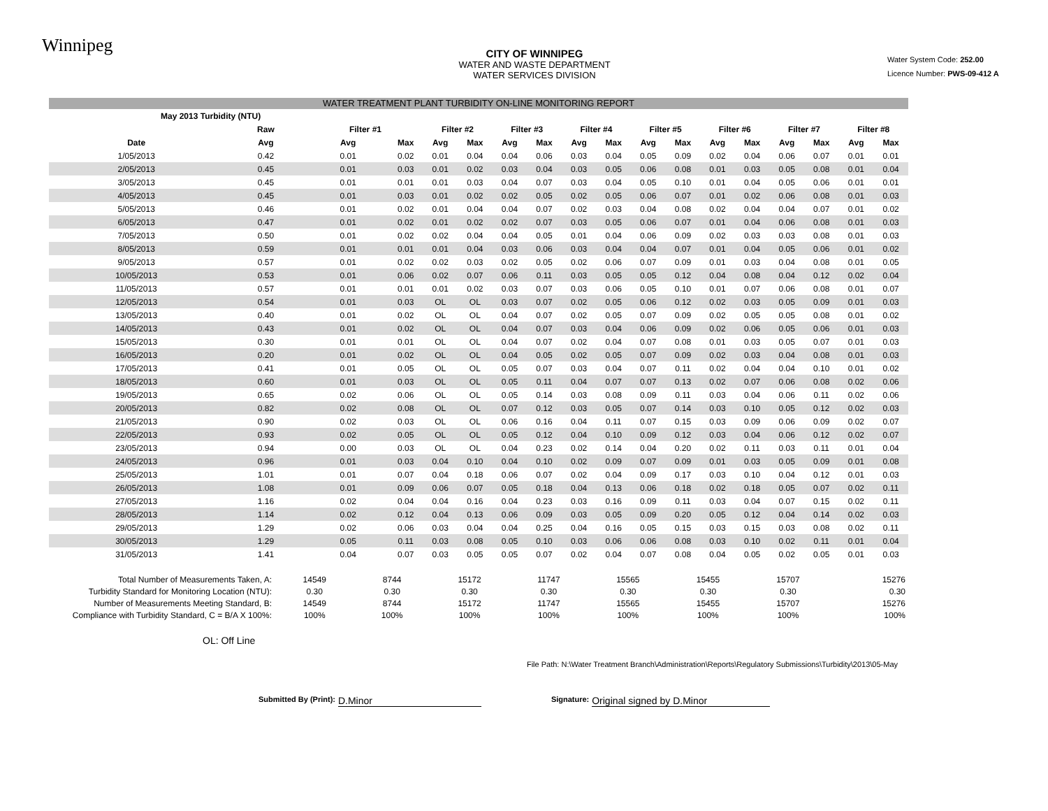Winnipeg
CITY OF WINNIPEG
WATER AND WASTE DEPARTMENT
WATER SERVICES DIVISION
Water System Code: 252.00
Licence Number: PWS-09-412 A
WATER TREATMENT PLANT TURBIDITY ON-LINE MONITORING REPORT
| May 2013 Turbidity (NTU) | | | | | | | | | | | | | | | | | |
| --- | --- | --- | --- | --- | --- | --- | --- | --- | --- | --- | --- | --- | --- | --- | --- | --- | --- |
| | Raw | Filter #1 | | Filter #2 | | Filter #3 | | Filter #4 | | Filter #5 | | Filter #6 | | Filter #7 | | Filter #8 | |
| Date | Avg | Avg | Max | Avg | Max | Avg | Max | Avg | Max | Avg | Max | Avg | Max | Avg | Max | Avg | Max |
| 1/05/2013 | 0.42 | 0.01 | 0.02 | 0.01 | 0.04 | 0.04 | 0.06 | 0.03 | 0.04 | 0.05 | 0.09 | 0.02 | 0.04 | 0.06 | 0.07 | 0.01 | 0.01 |
| 2/05/2013 | 0.45 | 0.01 | 0.03 | 0.01 | 0.02 | 0.03 | 0.04 | 0.03 | 0.05 | 0.06 | 0.08 | 0.01 | 0.03 | 0.05 | 0.08 | 0.01 | 0.04 |
| 3/05/2013 | 0.45 | 0.01 | 0.01 | 0.01 | 0.03 | 0.04 | 0.07 | 0.03 | 0.04 | 0.05 | 0.10 | 0.01 | 0.04 | 0.05 | 0.06 | 0.01 | 0.01 |
| 4/05/2013 | 0.45 | 0.01 | 0.03 | 0.01 | 0.02 | 0.02 | 0.05 | 0.02 | 0.05 | 0.06 | 0.07 | 0.01 | 0.02 | 0.06 | 0.08 | 0.01 | 0.03 |
| 5/05/2013 | 0.46 | 0.01 | 0.02 | 0.01 | 0.04 | 0.04 | 0.07 | 0.02 | 0.03 | 0.04 | 0.08 | 0.02 | 0.04 | 0.04 | 0.07 | 0.01 | 0.02 |
| 6/05/2013 | 0.47 | 0.01 | 0.02 | 0.01 | 0.02 | 0.02 | 0.07 | 0.03 | 0.05 | 0.06 | 0.07 | 0.01 | 0.04 | 0.06 | 0.08 | 0.01 | 0.03 |
| 7/05/2013 | 0.50 | 0.01 | 0.02 | 0.02 | 0.04 | 0.04 | 0.05 | 0.01 | 0.04 | 0.06 | 0.09 | 0.02 | 0.03 | 0.03 | 0.08 | 0.01 | 0.03 |
| 8/05/2013 | 0.59 | 0.01 | 0.01 | 0.01 | 0.04 | 0.03 | 0.06 | 0.03 | 0.04 | 0.04 | 0.07 | 0.01 | 0.04 | 0.05 | 0.06 | 0.01 | 0.02 |
| 9/05/2013 | 0.57 | 0.01 | 0.02 | 0.02 | 0.03 | 0.02 | 0.05 | 0.02 | 0.06 | 0.07 | 0.09 | 0.01 | 0.03 | 0.04 | 0.08 | 0.01 | 0.05 |
| 10/05/2013 | 0.53 | 0.01 | 0.06 | 0.02 | 0.07 | 0.06 | 0.11 | 0.03 | 0.05 | 0.05 | 0.12 | 0.04 | 0.08 | 0.04 | 0.12 | 0.02 | 0.04 |
| 11/05/2013 | 0.57 | 0.01 | 0.01 | 0.01 | 0.02 | 0.03 | 0.07 | 0.03 | 0.06 | 0.05 | 0.10 | 0.01 | 0.07 | 0.06 | 0.08 | 0.01 | 0.07 |
| 12/05/2013 | 0.54 | 0.01 | 0.03 | OL | OL | 0.03 | 0.07 | 0.02 | 0.05 | 0.06 | 0.12 | 0.02 | 0.03 | 0.05 | 0.09 | 0.01 | 0.03 |
| 13/05/2013 | 0.40 | 0.01 | 0.02 | OL | OL | 0.04 | 0.07 | 0.02 | 0.05 | 0.07 | 0.09 | 0.02 | 0.05 | 0.05 | 0.08 | 0.01 | 0.02 |
| 14/05/2013 | 0.43 | 0.01 | 0.02 | OL | OL | 0.04 | 0.07 | 0.03 | 0.04 | 0.06 | 0.09 | 0.02 | 0.06 | 0.05 | 0.06 | 0.01 | 0.03 |
| 15/05/2013 | 0.30 | 0.01 | 0.01 | OL | OL | 0.04 | 0.07 | 0.02 | 0.04 | 0.07 | 0.08 | 0.01 | 0.03 | 0.05 | 0.07 | 0.01 | 0.03 |
| 16/05/2013 | 0.20 | 0.01 | 0.02 | OL | OL | 0.04 | 0.05 | 0.02 | 0.05 | 0.07 | 0.09 | 0.02 | 0.03 | 0.04 | 0.08 | 0.01 | 0.03 |
| 17/05/2013 | 0.41 | 0.01 | 0.05 | OL | OL | 0.05 | 0.07 | 0.03 | 0.04 | 0.07 | 0.11 | 0.02 | 0.04 | 0.04 | 0.10 | 0.01 | 0.02 |
| 18/05/2013 | 0.60 | 0.01 | 0.03 | OL | OL | 0.05 | 0.11 | 0.04 | 0.07 | 0.07 | 0.13 | 0.02 | 0.07 | 0.06 | 0.08 | 0.02 | 0.06 |
| 19/05/2013 | 0.65 | 0.02 | 0.06 | OL | OL | 0.05 | 0.14 | 0.03 | 0.08 | 0.09 | 0.11 | 0.03 | 0.04 | 0.06 | 0.11 | 0.02 | 0.06 |
| 20/05/2013 | 0.82 | 0.02 | 0.08 | OL | OL | 0.07 | 0.12 | 0.03 | 0.05 | 0.07 | 0.14 | 0.03 | 0.10 | 0.05 | 0.12 | 0.02 | 0.03 |
| 21/05/2013 | 0.90 | 0.02 | 0.03 | OL | OL | 0.06 | 0.16 | 0.04 | 0.11 | 0.07 | 0.15 | 0.03 | 0.09 | 0.06 | 0.09 | 0.02 | 0.07 |
| 22/05/2013 | 0.93 | 0.02 | 0.05 | OL | OL | 0.05 | 0.12 | 0.04 | 0.10 | 0.09 | 0.12 | 0.03 | 0.04 | 0.06 | 0.12 | 0.02 | 0.07 |
| 23/05/2013 | 0.94 | 0.00 | 0.03 | OL | OL | 0.04 | 0.23 | 0.02 | 0.14 | 0.04 | 0.20 | 0.02 | 0.11 | 0.03 | 0.11 | 0.01 | 0.04 |
| 24/05/2013 | 0.96 | 0.01 | 0.03 | 0.04 | 0.10 | 0.04 | 0.10 | 0.02 | 0.09 | 0.07 | 0.09 | 0.01 | 0.03 | 0.05 | 0.09 | 0.01 | 0.08 |
| 25/05/2013 | 1.01 | 0.01 | 0.07 | 0.04 | 0.18 | 0.06 | 0.07 | 0.02 | 0.04 | 0.09 | 0.17 | 0.03 | 0.10 | 0.04 | 0.12 | 0.01 | 0.03 |
| 26/05/2013 | 1.08 | 0.01 | 0.09 | 0.06 | 0.07 | 0.05 | 0.18 | 0.04 | 0.13 | 0.06 | 0.18 | 0.02 | 0.18 | 0.05 | 0.07 | 0.02 | 0.11 |
| 27/05/2013 | 1.16 | 0.02 | 0.04 | 0.04 | 0.16 | 0.04 | 0.23 | 0.03 | 0.16 | 0.09 | 0.11 | 0.03 | 0.04 | 0.07 | 0.15 | 0.02 | 0.11 |
| 28/05/2013 | 1.14 | 0.02 | 0.12 | 0.04 | 0.13 | 0.06 | 0.09 | 0.03 | 0.05 | 0.09 | 0.20 | 0.05 | 0.12 | 0.04 | 0.14 | 0.02 | 0.03 |
| 29/05/2013 | 1.29 | 0.02 | 0.06 | 0.03 | 0.04 | 0.04 | 0.25 | 0.04 | 0.16 | 0.05 | 0.15 | 0.03 | 0.15 | 0.03 | 0.08 | 0.02 | 0.11 |
| 30/05/2013 | 1.29 | 0.05 | 0.11 | 0.03 | 0.08 | 0.05 | 0.10 | 0.03 | 0.06 | 0.06 | 0.08 | 0.03 | 0.10 | 0.02 | 0.11 | 0.01 | 0.04 |
| 31/05/2013 | 1.41 | 0.04 | 0.07 | 0.03 | 0.05 | 0.05 | 0.07 | 0.02 | 0.04 | 0.07 | 0.08 | 0.04 | 0.05 | 0.02 | 0.05 | 0.01 | 0.03 |
| Total Number of Measurements Taken, A: | 14549 | 8744 | 15172 | 11747 | 15565 | 15455 | 15707 | 15276 |
| Turbidity Standard for Monitoring Location (NTU): | 0.30 | 0.30 | 0.30 | 0.30 | 0.30 | 0.30 | 0.30 | 0.30 |
| Number of Measurements Meeting Standard, B: | 14549 | 8744 | 15172 | 11747 | 15565 | 15455 | 15707 | 15276 |
| Compliance with Turbidity Standard, C = B/A X 100%: | 100% | 100% | 100% | 100% | 100% | 100% | 100% | 100% |
OL: Off Line
File Path: N:\Water Treatment Branch\Administration\Reports\Regulatory Submissions\Turbidity\2013\05-May
Submitted By (Print): D.Minor Signature: Original signed by D.Minor